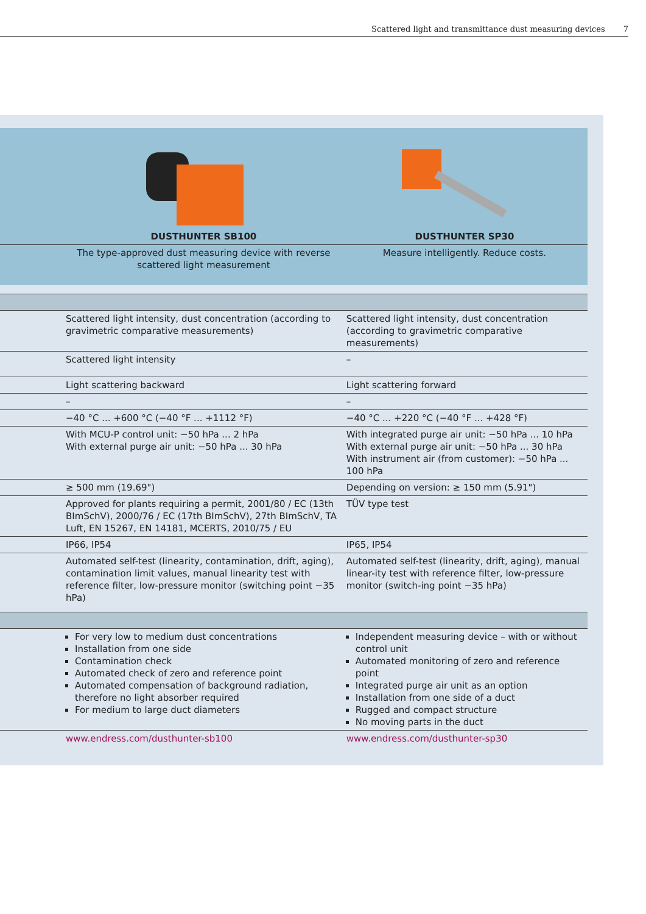Scattered light and transmittance dust measuring devices 7
| | DUSTHUNTER SB100 | DUSTHUNTER SP30 |
| --- | --- | --- |
| | The type-approved dust measuring device with reverse scattered light measurement | Measure intelligently. Reduce costs. |
| | Scattered light intensity, dust concentration (according to gravimetric comparative measurements) | Scattered light intensity, dust concentration (according to gravimetric comparative measurements) |
| | Scattered light intensity | – |
| | Light scattering backward | Light scattering forward |
| | – | – |
| | −40 °C ... +600 °C (−40 °F ... +1112 °F) | −40 °C ... +220 °C (−40 °F ... +428 °F) |
| | With MCU-P control unit: −50 hPa ... 2 hPa With external purge air unit: −50 hPa ... 30 hPa | With integrated purge air unit: −50 hPa ... 10 hPa With external purge air unit: −50 hPa ... 30 hPa With instrument air (from customer): −50 hPa ... 100 hPa |
| | ≥ 500 mm (19.69") | Depending on version: ≥ 150 mm (5.91") |
| | Approved for plants requiring a permit, 2001/80 / EC (13th BImSchV), 2000/76 / EC (17th BImSchV), 27th BImSchV, TA Luft, EN 15267, EN 14181, MCERTS, 2010/75 / EU | TÜV type test |
| | IP66, IP54 | IP65, IP54 |
| | Automated self-test (linearity, contamination, drift, aging), contamination limit values, manual linearity test with reference filter, low-pressure monitor (switching point −35 hPa) | Automated self-test (linearity, drift, aging), manual linear-ity test with reference filter, low-pressure monitor (switch-ing point −35 hPa) |
| | For very low to medium dust concentrations Installation from one side Contamination check Automated check of zero and reference point Automated compensation of background radiation, therefore no light absorber required For medium to large duct diameters | Independent measuring device – with or without control unit Automated monitoring of zero and reference point Integrated purge air unit as an option Installation from one side of a duct Rugged and compact structure No moving parts in the duct |
| | www.endress.com/dusthunter-sb100 | www.endress.com/dusthunter-sp30 |